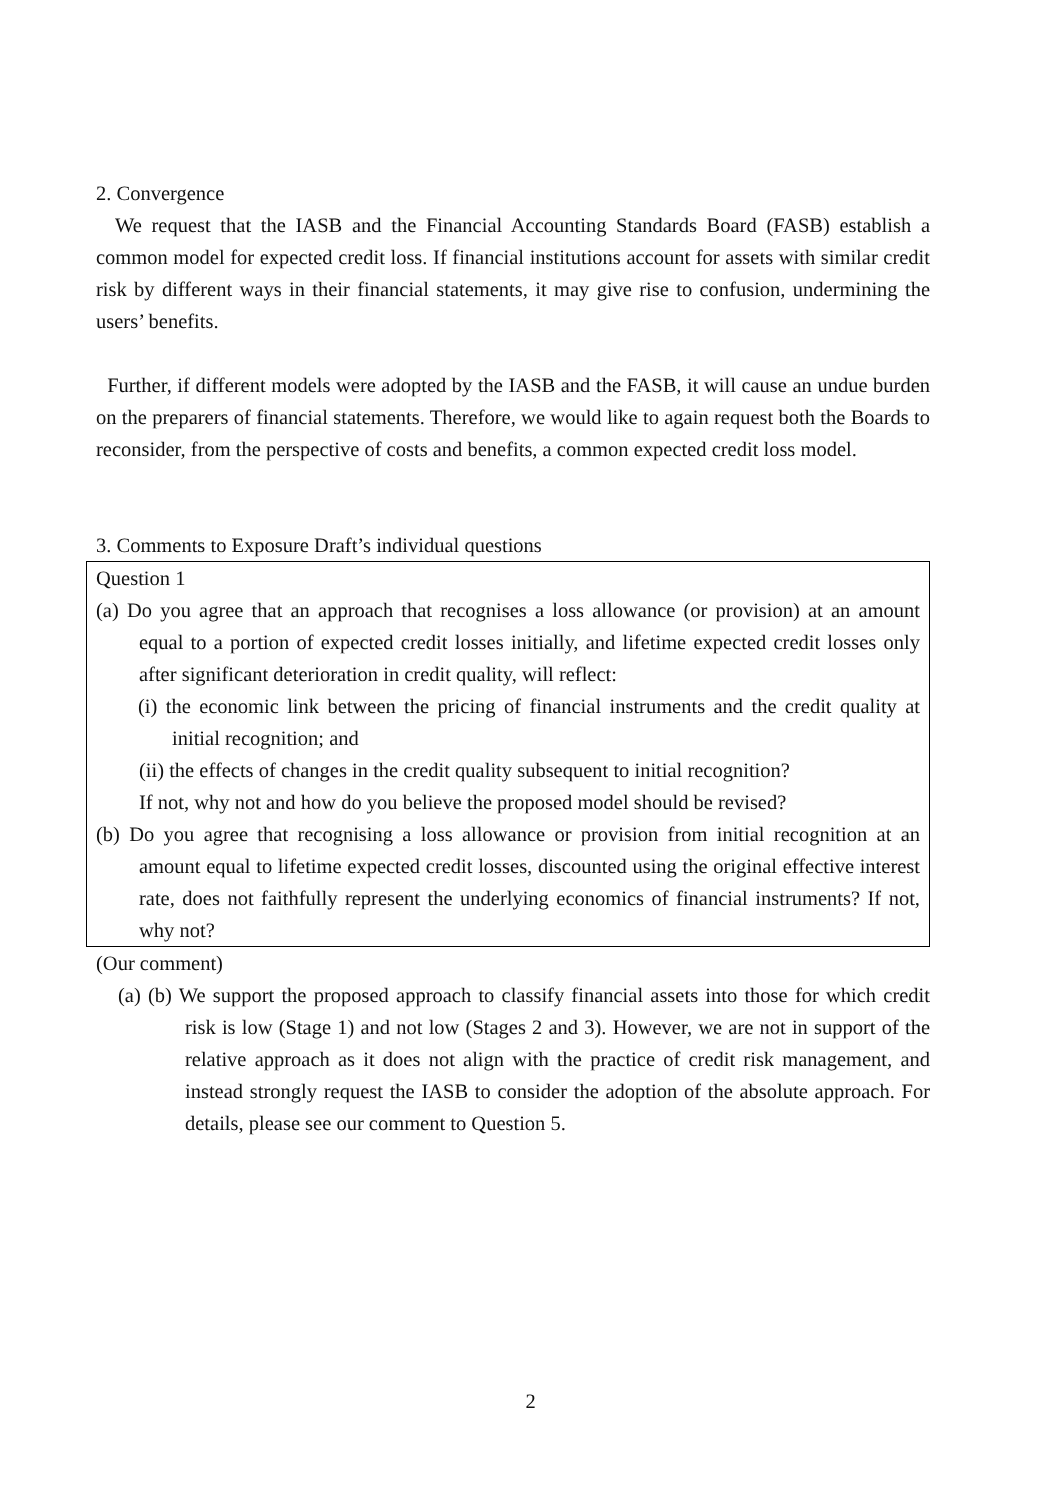2. Convergence
We request that the IASB and the Financial Accounting Standards Board (FASB) establish a common model for expected credit loss. If financial institutions account for assets with similar credit risk by different ways in their financial statements, it may give rise to confusion, undermining the users’ benefits.
Further, if different models were adopted by the IASB and the FASB, it will cause an undue burden on the preparers of financial statements. Therefore, we would like to again request both the Boards to reconsider, from the perspective of costs and benefits, a common expected credit loss model.
3. Comments to Exposure Draft’s individual questions
Question 1
(a) Do you agree that an approach that recognises a loss allowance (or provision) at an amount equal to a portion of expected credit losses initially, and lifetime expected credit losses only after significant deterioration in credit quality, will reflect:
(i) the economic link between the pricing of financial instruments and the credit quality at initial recognition; and
(ii) the effects of changes in the credit quality subsequent to initial recognition?
If not, why not and how do you believe the proposed model should be revised?
(b) Do you agree that recognising a loss allowance or provision from initial recognition at an amount equal to lifetime expected credit losses, discounted using the original effective interest rate, does not faithfully represent the underlying economics of financial instruments? If not, why not?
(Our comment)
(a) (b) We support the proposed approach to classify financial assets into those for which credit risk is low (Stage 1) and not low (Stages 2 and 3). However, we are not in support of the relative approach as it does not align with the practice of credit risk management, and instead strongly request the IASB to consider the adoption of the absolute approach. For details, please see our comment to Question 5.
2